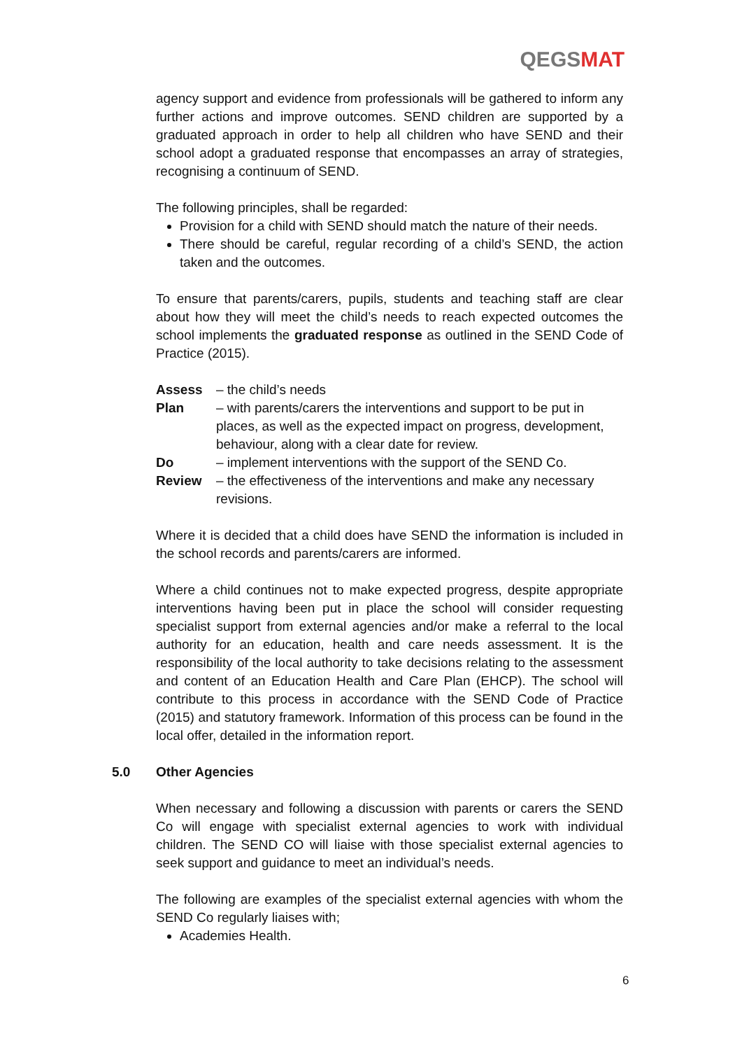QEGSMAT
agency support and evidence from professionals will be gathered to inform any further actions and improve outcomes. SEND children are supported by a graduated approach in order to help all children who have SEND and their school adopt a graduated response that encompasses an array of strategies, recognising a continuum of SEND.
The following principles, shall be regarded:
Provision for a child with SEND should match the nature of their needs.
There should be careful, regular recording of a child’s SEND, the action taken and the outcomes.
To ensure that parents/carers, pupils, students and teaching staff are clear about how they will meet the child’s needs to reach expected outcomes the school implements the graduated response as outlined in the SEND Code of Practice (2015).
Assess – the child’s needs
Plan – with parents/carers the interventions and support to be put in places, as well as the expected impact on progress, development, behaviour, along with a clear date for review.
Do – implement interventions with the support of the SEND Co.
Review – the effectiveness of the interventions and make any necessary revisions.
Where it is decided that a child does have SEND the information is included in the school records and parents/carers are informed.
Where a child continues not to make expected progress, despite appropriate interventions having been put in place the school will consider requesting specialist support from external agencies and/or make a referral to the local authority for an education, health and care needs assessment. It is the responsibility of the local authority to take decisions relating to the assessment and content of an Education Health and Care Plan (EHCP). The school will contribute to this process in accordance with the SEND Code of Practice (2015) and statutory framework. Information of this process can be found in the local offer, detailed in the information report.
5.0 Other Agencies
When necessary and following a discussion with parents or carers the SEND Co will engage with specialist external agencies to work with individual children. The SEND CO will liaise with those specialist external agencies to seek support and guidance to meet an individual’s needs.
The following are examples of the specialist external agencies with whom the SEND Co regularly liaises with;
Academies Health.
6